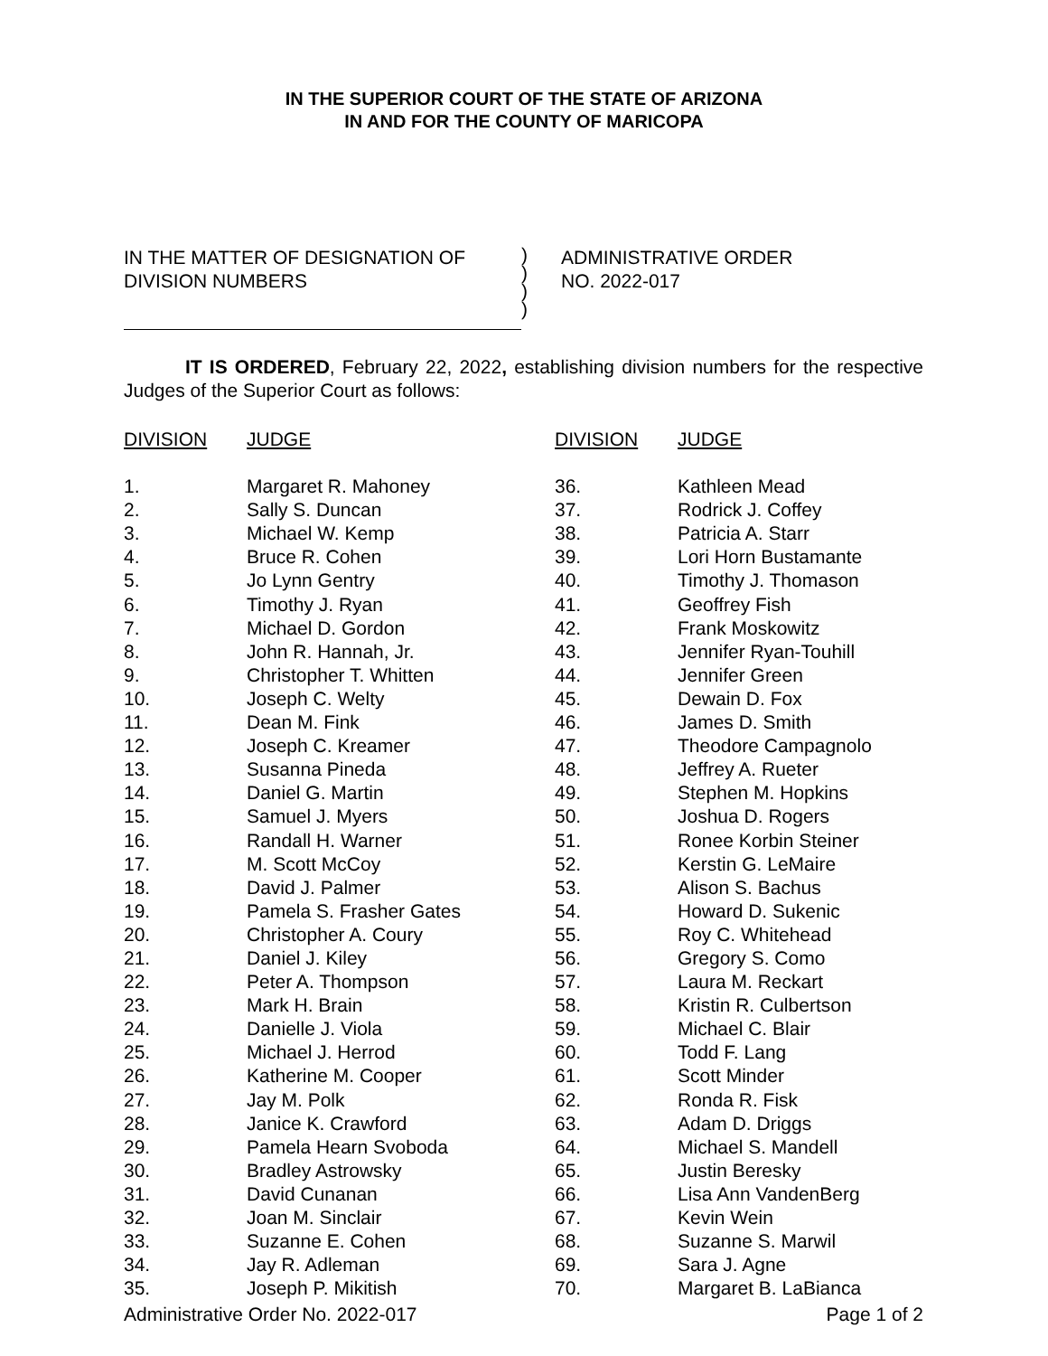IN THE SUPERIOR COURT OF THE STATE OF ARIZONA
IN AND FOR THE COUNTY OF MARICOPA
IN THE MATTER OF DESIGNATION OF
DIVISION NUMBERS
)
)
)
)
ADMINISTRATIVE ORDER
NO. 2022-017
IT IS ORDERED, February 22, 2022, establishing division numbers for the respective Judges of the Superior Court as follows:
| DIVISION | JUDGE |
| --- | --- |
| 1. | Margaret R. Mahoney |
| 2. | Sally S. Duncan |
| 3. | Michael W. Kemp |
| 4. | Bruce R. Cohen |
| 5. | Jo Lynn Gentry |
| 6. | Timothy J. Ryan |
| 7. | Michael D. Gordon |
| 8. | John R. Hannah, Jr. |
| 9. | Christopher T. Whitten |
| 10. | Joseph C. Welty |
| 11. | Dean M. Fink |
| 12. | Joseph C. Kreamer |
| 13. | Susanna Pineda |
| 14. | Daniel G. Martin |
| 15. | Samuel J. Myers |
| 16. | Randall H. Warner |
| 17. | M. Scott McCoy |
| 18. | David J. Palmer |
| 19. | Pamela S. Frasher Gates |
| 20. | Christopher A. Coury |
| 21. | Daniel J. Kiley |
| 22. | Peter A. Thompson |
| 23. | Mark H. Brain |
| 24. | Danielle J. Viola |
| 25. | Michael J. Herrod |
| 26. | Katherine M. Cooper |
| 27. | Jay M. Polk |
| 28. | Janice K. Crawford |
| 29. | Pamela Hearn Svoboda |
| 30. | Bradley Astrowsky |
| 31. | David Cunanan |
| 32. | Joan M. Sinclair |
| 33. | Suzanne E. Cohen |
| 34. | Jay R. Adleman |
| 35. | Joseph P. Mikitish |
| DIVISION | JUDGE |
| --- | --- |
| 36. | Kathleen Mead |
| 37. | Rodrick J. Coffey |
| 38. | Patricia A. Starr |
| 39. | Lori Horn Bustamante |
| 40. | Timothy J. Thomason |
| 41. | Geoffrey Fish |
| 42. | Frank Moskowitz |
| 43. | Jennifer Ryan-Touhill |
| 44. | Jennifer Green |
| 45. | Dewain D. Fox |
| 46. | James D. Smith |
| 47. | Theodore Campagnolo |
| 48. | Jeffrey A. Rueter |
| 49. | Stephen M. Hopkins |
| 50. | Joshua D. Rogers |
| 51. | Ronee Korbin Steiner |
| 52. | Kerstin G. LeMaire |
| 53. | Alison S. Bachus |
| 54. | Howard D. Sukenic |
| 55. | Roy C. Whitehead |
| 56. | Gregory S. Como |
| 57. | Laura M. Reckart |
| 58. | Kristin R. Culbertson |
| 59. | Michael C. Blair |
| 60. | Todd F. Lang |
| 61. | Scott Minder |
| 62. | Ronda R. Fisk |
| 63. | Adam D. Driggs |
| 64. | Michael S. Mandell |
| 65. | Justin Beresky |
| 66. | Lisa Ann VandenBerg |
| 67. | Kevin Wein |
| 68. | Suzanne S. Marwil |
| 69. | Sara J. Agne |
| 70. | Margaret B. LaBianca |
Administrative Order No. 2022-017 Page 1 of 2